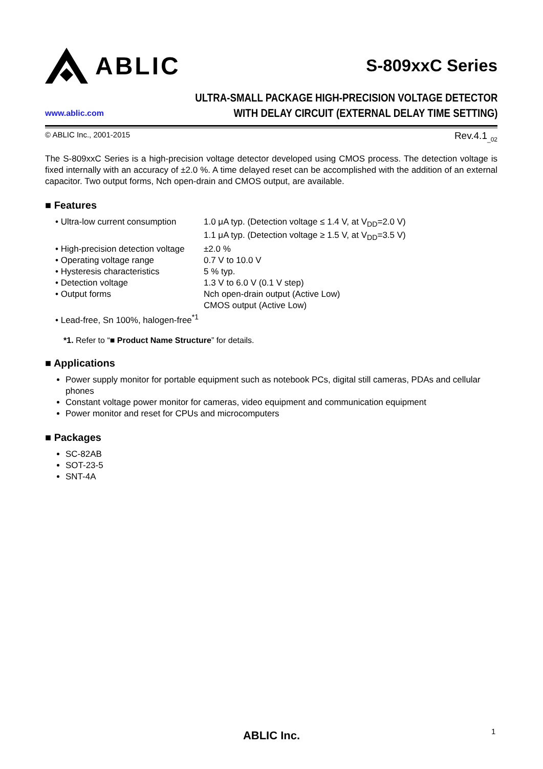ABLIC
S-809xxC Series
www.ablic.com
ULTRA-SMALL PACKAGE HIGH-PRECISION VOLTAGE DETECTOR
WITH DELAY CIRCUIT (EXTERNAL DELAY TIME SETTING)
© ABLIC Inc., 2001-2015 Rev.4.1<sub>_02</sub>
The S-809xxC Series is a high-precision voltage detector developed using CMOS process. The detection voltage is fixed internally with an accuracy of ±2.0 %. A time delayed reset can be accomplished with the addition of an external capacitor. Two output forms, Nch open-drain and CMOS output, are available.
■ Features
| • Ultra-low current consumption | 1.0 μA typ. (Detection voltage ≤ 1.4 V, at V<sub>DD</sub>=2.0 V) 1.1 μA typ. (Detection voltage ≥ 1.5 V, at V<sub>DD</sub>=3.5 V) |
| • High-precision detection voltage | ±2.0 % |
| • Operating voltage range | 0.7 V to 10.0 V |
| • Hysteresis characteristics | 5 % typ. |
| • Detection voltage | 1.3 V to 6.0 V (0.1 V step) |
| • Output forms | Nch open-drain output (Active Low) CMOS output (Active Low) |
| • Lead-free, Sn 100%, halogen-free<sup>*1</sup> | |
*1. Refer to “■ Product Name Structure” for details.
■ Applications
Power supply monitor for portable equipment such as notebook PCs, digital still cameras, PDAs and cellular phones
Constant voltage power monitor for cameras, video equipment and communication equipment
Power monitor and reset for CPUs and microcomputers
■ Packages
SC-82AB
SOT-23-5
SNT-4A
ABLIC Inc. 1